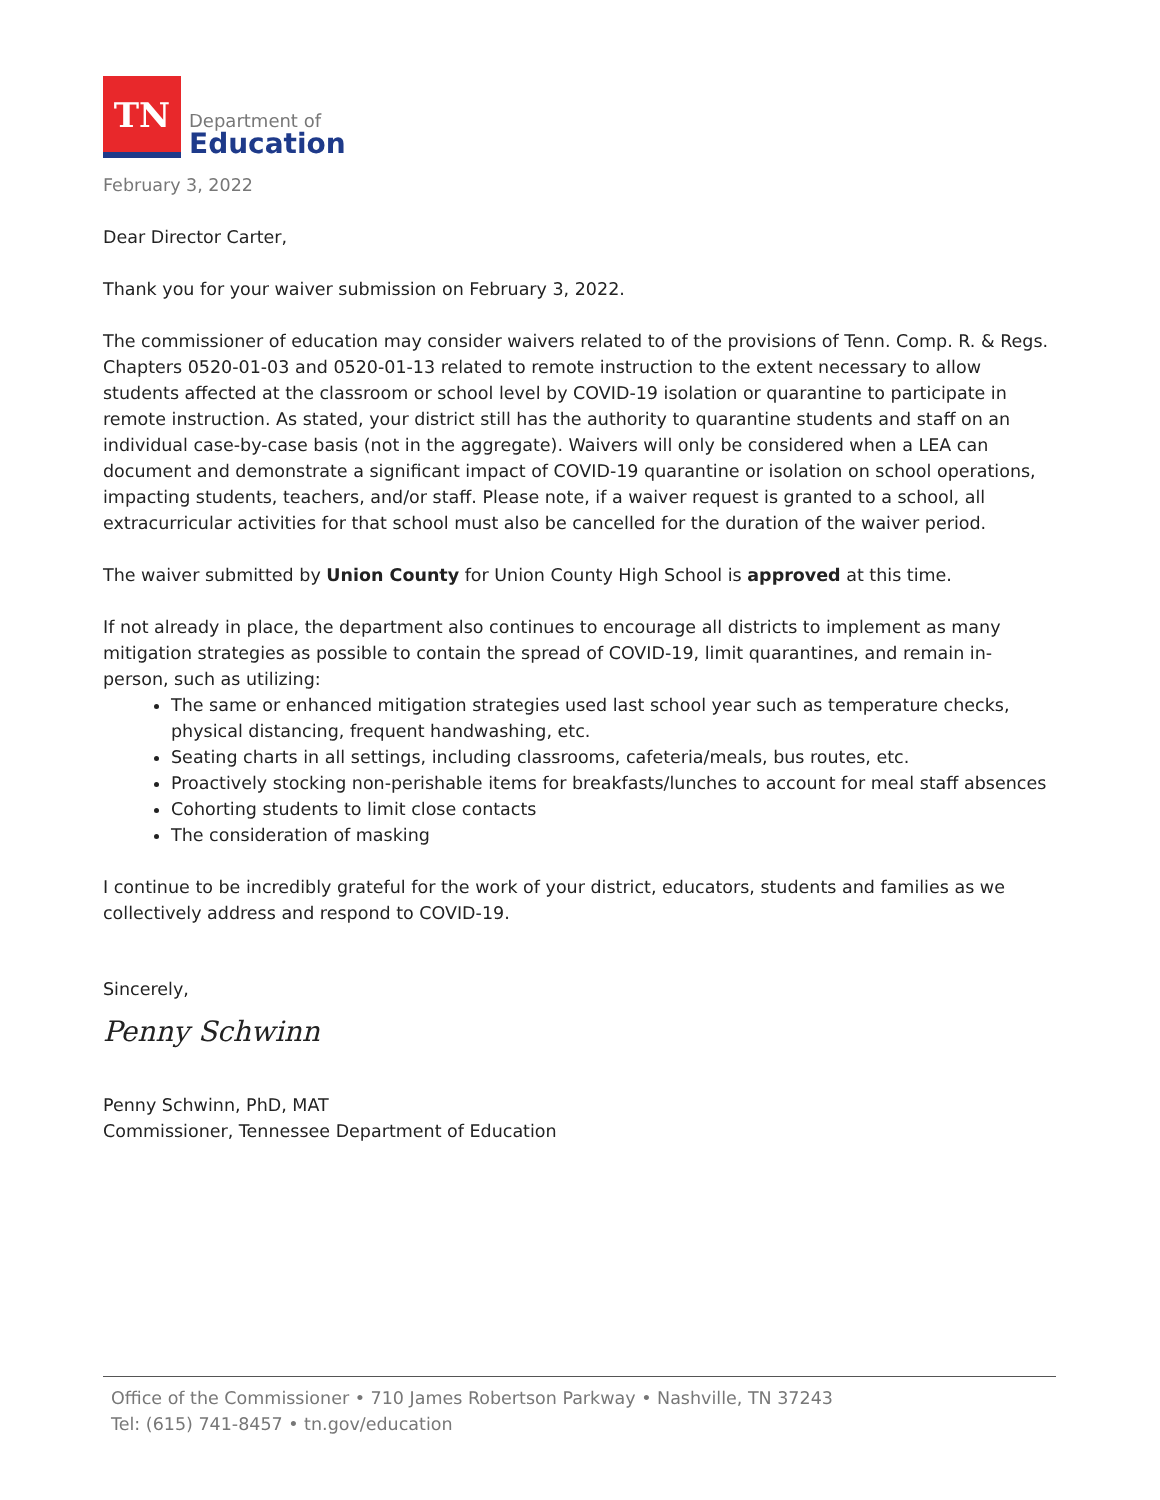TN
Department of
Education
February 3, 2022
Dear Director Carter,
Thank you for your waiver submission on February 3, 2022.
The commissioner of education may consider waivers related to of the provisions of Tenn. Comp. R. & Regs. Chapters 0520-01-03 and 0520-01-13 related to remote instruction to the extent necessary to allow students affected at the classroom or school level by COVID-19 isolation or quarantine to participate in remote instruction. As stated, your district still has the authority to quarantine students and staff on an individual case-by-case basis (not in the aggregate). Waivers will only be considered when a LEA can document and demonstrate a significant impact of COVID-19 quarantine or isolation on school operations, impacting students, teachers, and/or staff. Please note, if a waiver request is granted to a school, all extracurricular activities for that school must also be cancelled for the duration of the waiver period.
The waiver submitted by Union County for Union County High School is approved at this time.
If not already in place, the department also continues to encourage all districts to implement as many mitigation strategies as possible to contain the spread of COVID-19, limit quarantines, and remain in-person, such as utilizing:
The same or enhanced mitigation strategies used last school year such as temperature checks, physical distancing, frequent handwashing, etc.
Seating charts in all settings, including classrooms, cafeteria/meals, bus routes, etc.
Proactively stocking non-perishable items for breakfasts/lunches to account for meal staff absences
Cohorting students to limit close contacts
The consideration of masking
I continue to be incredibly grateful for the work of your district, educators, students and families as we collectively address and respond to COVID-19.
Sincerely,
Penny Schwinn
Penny Schwinn, PhD, MAT
Commissioner, Tennessee Department of Education
Office of the Commissioner • 710 James Robertson Parkway • Nashville, TN 37243
Tel: (615) 741-8457 • tn.gov/education